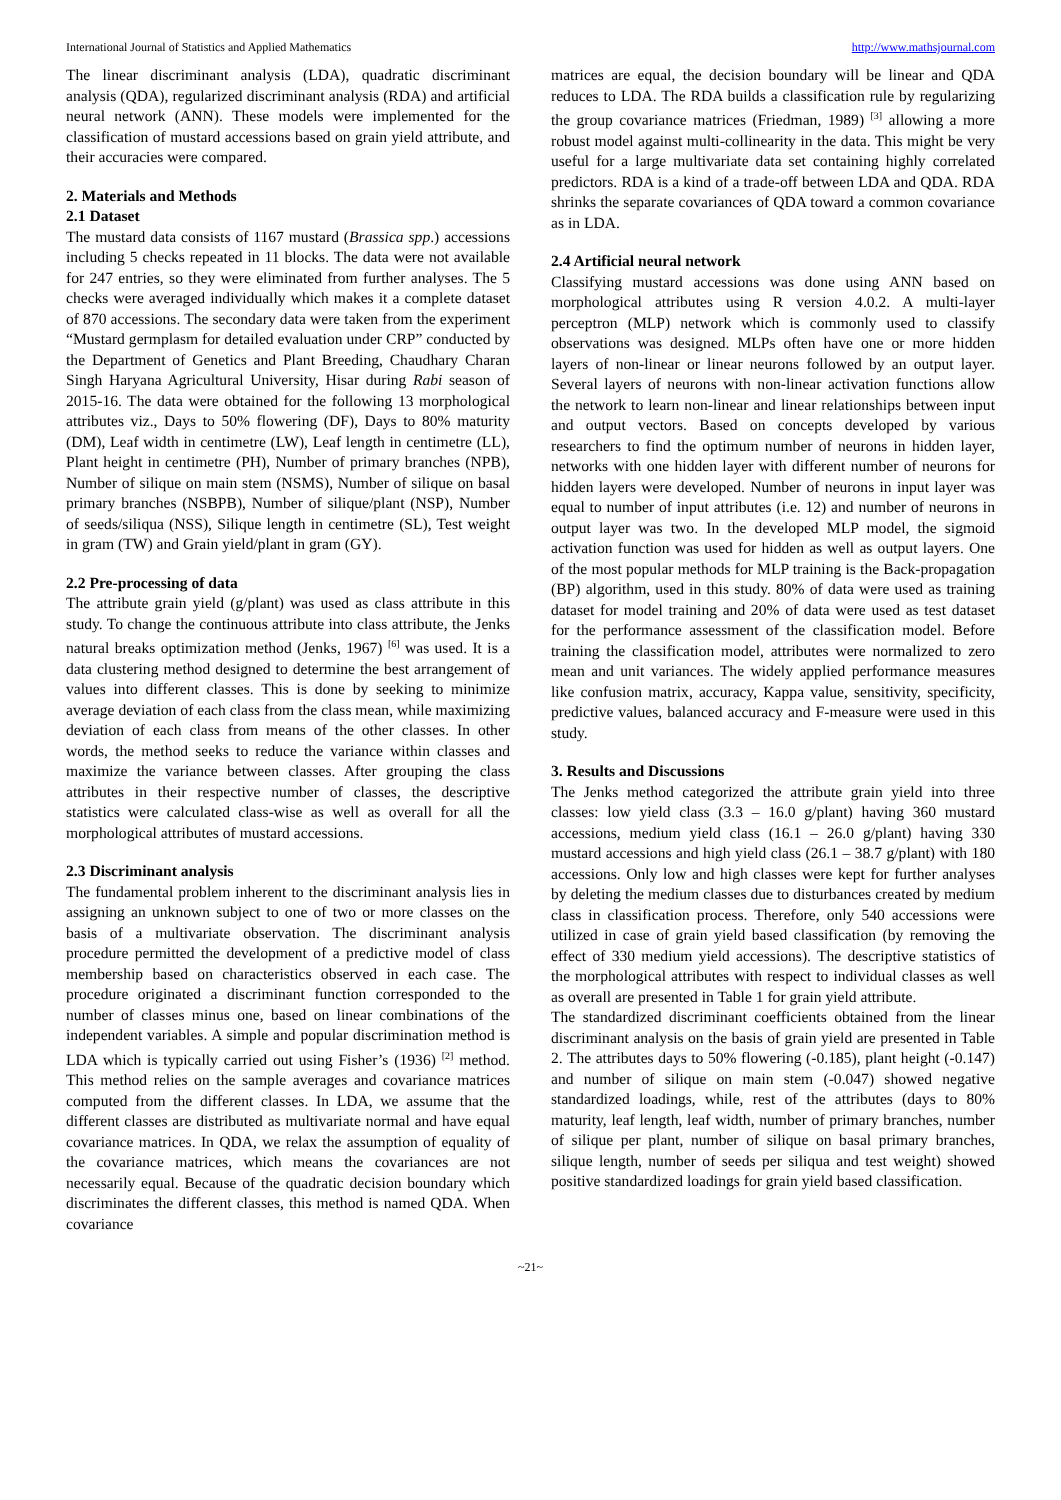International Journal of Statistics and Applied Mathematics http://www.mathsjournal.com
The linear discriminant analysis (LDA), quadratic discriminant analysis (QDA), regularized discriminant analysis (RDA) and artificial neural network (ANN). These models were implemented for the classification of mustard accessions based on grain yield attribute, and their accuracies were compared.
2. Materials and Methods
2.1 Dataset
The mustard data consists of 1167 mustard (Brassica spp.) accessions including 5 checks repeated in 11 blocks. The data were not available for 247 entries, so they were eliminated from further analyses. The 5 checks were averaged individually which makes it a complete dataset of 870 accessions. The secondary data were taken from the experiment “Mustard germplasm for detailed evaluation under CRP” conducted by the Department of Genetics and Plant Breeding, Chaudhary Charan Singh Haryana Agricultural University, Hisar during Rabi season of 2015-16. The data were obtained for the following 13 morphological attributes viz., Days to 50% flowering (DF), Days to 80% maturity (DM), Leaf width in centimetre (LW), Leaf length in centimetre (LL), Plant height in centimetre (PH), Number of primary branches (NPB), Number of silique on main stem (NSMS), Number of silique on basal primary branches (NSBPB), Number of silique/plant (NSP), Number of seeds/siliqua (NSS), Silique length in centimetre (SL), Test weight in gram (TW) and Grain yield/plant in gram (GY).
2.2 Pre-processing of data
The attribute grain yield (g/plant) was used as class attribute in this study. To change the continuous attribute into class attribute, the Jenks natural breaks optimization method (Jenks, 1967) <sup>[6]</sup> was used. It is a data clustering method designed to determine the best arrangement of values into different classes. This is done by seeking to minimize average deviation of each class from the class mean, while maximizing deviation of each class from means of the other classes. In other words, the method seeks to reduce the variance within classes and maximize the variance between classes. After grouping the class attributes in their respective number of classes, the descriptive statistics were calculated class-wise as well as overall for all the morphological attributes of mustard accessions.
2.3 Discriminant analysis
The fundamental problem inherent to the discriminant analysis lies in assigning an unknown subject to one of two or more classes on the basis of a multivariate observation. The discriminant analysis procedure permitted the development of a predictive model of class membership based on characteristics observed in each case. The procedure originated a discriminant function corresponded to the number of classes minus one, based on linear combinations of the independent variables. A simple and popular discrimination method is LDA which is typically carried out using Fisher’s (1936) <sup>[2]</sup> method. This method relies on the sample averages and covariance matrices computed from the different classes. In LDA, we assume that the different classes are distributed as multivariate normal and have equal covariance matrices. In QDA, we relax the assumption of equality of the covariance matrices, which means the covariances are not necessarily equal. Because of the quadratic decision boundary which discriminates the different classes, this method is named QDA. When covariance
matrices are equal, the decision boundary will be linear and QDA reduces to LDA. The RDA builds a classification rule by regularizing the group covariance matrices (Friedman, 1989) <sup>[3]</sup> allowing a more robust model against multi-collinearity in the data. This might be very useful for a large multivariate data set containing highly correlated predictors. RDA is a kind of a trade-off between LDA and QDA. RDA shrinks the separate covariances of QDA toward a common covariance as in LDA.
2.4 Artificial neural network
Classifying mustard accessions was done using ANN based on morphological attributes using R version 4.0.2. A multi-layer perceptron (MLP) network which is commonly used to classify observations was designed. MLPs often have one or more hidden layers of non-linear or linear neurons followed by an output layer. Several layers of neurons with non-linear activation functions allow the network to learn non-linear and linear relationships between input and output vectors. Based on concepts developed by various researchers to find the optimum number of neurons in hidden layer, networks with one hidden layer with different number of neurons for hidden layers were developed. Number of neurons in input layer was equal to number of input attributes (i.e. 12) and number of neurons in output layer was two. In the developed MLP model, the sigmoid activation function was used for hidden as well as output layers. One of the most popular methods for MLP training is the Back-propagation (BP) algorithm, used in this study. 80% of data were used as training dataset for model training and 20% of data were used as test dataset for the performance assessment of the classification model. Before training the classification model, attributes were normalized to zero mean and unit variances. The widely applied performance measures like confusion matrix, accuracy, Kappa value, sensitivity, specificity, predictive values, balanced accuracy and F-measure were used in this study.
3. Results and Discussions
The Jenks method categorized the attribute grain yield into three classes: low yield class (3.3 – 16.0 g/plant) having 360 mustard accessions, medium yield class (16.1 – 26.0 g/plant) having 330 mustard accessions and high yield class (26.1 – 38.7 g/plant) with 180 accessions. Only low and high classes were kept for further analyses by deleting the medium classes due to disturbances created by medium class in classification process. Therefore, only 540 accessions were utilized in case of grain yield based classification (by removing the effect of 330 medium yield accessions). The descriptive statistics of the morphological attributes with respect to individual classes as well as overall are presented in Table 1 for grain yield attribute.
The standardized discriminant coefficients obtained from the linear discriminant analysis on the basis of grain yield are presented in Table 2. The attributes days to 50% flowering (-0.185), plant height (-0.147) and number of silique on main stem (-0.047) showed negative standardized loadings, while, rest of the attributes (days to 80% maturity, leaf length, leaf width, number of primary branches, number of silique per plant, number of silique on basal primary branches, silique length, number of seeds per siliqua and test weight) showed positive standardized loadings for grain yield based classification.
~21~